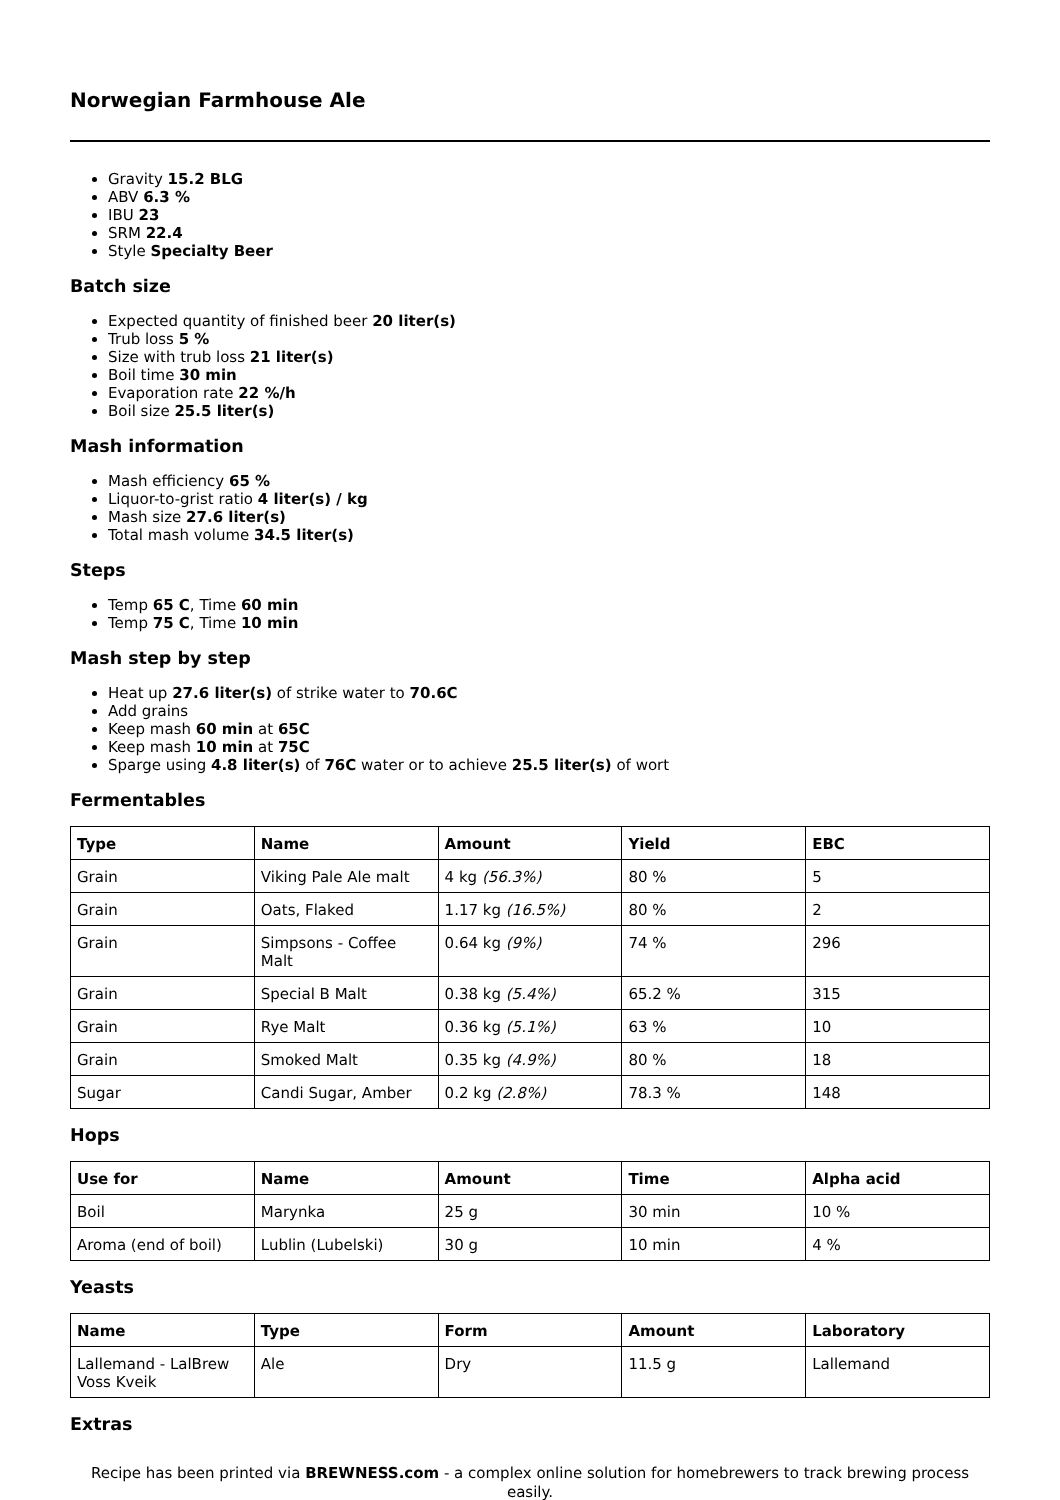Norwegian Farmhouse Ale
Gravity 15.2 BLG
ABV 6.3 %
IBU 23
SRM 22.4
Style Specialty Beer
Batch size
Expected quantity of finished beer 20 liter(s)
Trub loss 5 %
Size with trub loss 21 liter(s)
Boil time 30 min
Evaporation rate 22 %/h
Boil size 25.5 liter(s)
Mash information
Mash efficiency 65 %
Liquor-to-grist ratio 4 liter(s) / kg
Mash size 27.6 liter(s)
Total mash volume 34.5 liter(s)
Steps
Temp 65 C, Time 60 min
Temp 75 C, Time 10 min
Mash step by step
Heat up 27.6 liter(s) of strike water to 70.6C
Add grains
Keep mash 60 min at 65C
Keep mash 10 min at 75C
Sparge using 4.8 liter(s) of 76C water or to achieve 25.5 liter(s) of wort
Fermentables
| Type | Name | Amount | Yield | EBC |
| --- | --- | --- | --- | --- |
| Grain | Viking Pale Ale malt | 4 kg (56.3%) | 80 % | 5 |
| Grain | Oats, Flaked | 1.17 kg (16.5%) | 80 % | 2 |
| Grain | Simpsons - Coffee Malt | 0.64 kg (9%) | 74 % | 296 |
| Grain | Special B Malt | 0.38 kg (5.4%) | 65.2 % | 315 |
| Grain | Rye Malt | 0.36 kg (5.1%) | 63 % | 10 |
| Grain | Smoked Malt | 0.35 kg (4.9%) | 80 % | 18 |
| Sugar | Candi Sugar, Amber | 0.2 kg (2.8%) | 78.3 % | 148 |
Hops
| Use for | Name | Amount | Time | Alpha acid |
| --- | --- | --- | --- | --- |
| Boil | Marynka | 25 g | 30 min | 10 % |
| Aroma (end of boil) | Lublin (Lubelski) | 30 g | 10 min | 4 % |
Yeasts
| Name | Type | Form | Amount | Laboratory |
| --- | --- | --- | --- | --- |
| Lallemand - LalBrew Voss Kveik | Ale | Dry | 11.5 g | Lallemand |
Extras
Recipe has been printed via BREWNESS.com - a complex online solution for homebrewers to track brewing process easily.